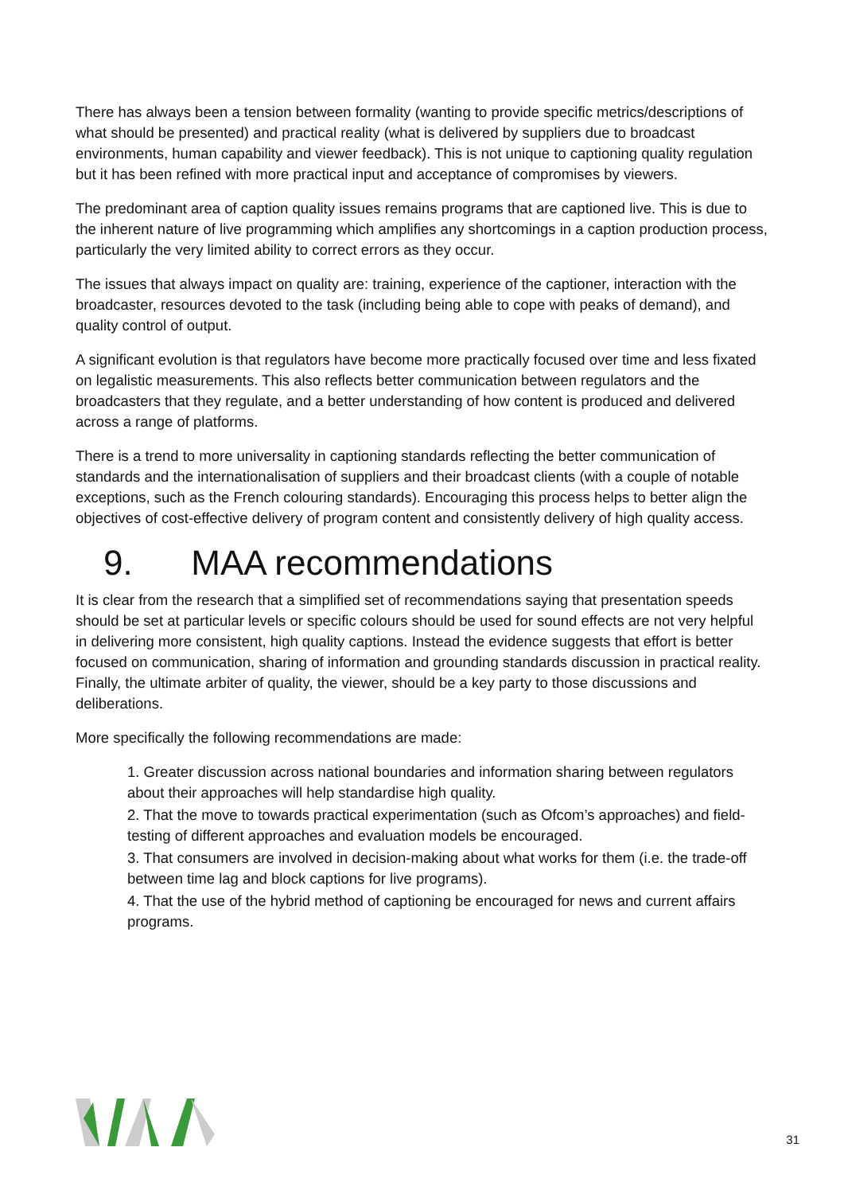There has always been a tension between formality (wanting to provide specific metrics/descriptions of what should be presented) and practical reality (what is delivered by suppliers due to broadcast environments, human capability and viewer feedback). This is not unique to captioning quality regulation but it has been refined with more practical input and acceptance of compromises by viewers.
The predominant area of caption quality issues remains programs that are captioned live. This is due to the inherent nature of live programming which amplifies any shortcomings in a caption production process, particularly the very limited ability to correct errors as they occur.
The issues that always impact on quality are: training, experience of the captioner, interaction with the broadcaster, resources devoted to the task (including being able to cope with peaks of demand), and quality control of output.
A significant evolution is that regulators have become more practically focused over time and less fixated on legalistic measurements. This also reflects better communication between regulators and the broadcasters that they regulate, and a better understanding of how content is produced and delivered across a range of platforms.
There is a trend to more universality in captioning standards reflecting the better communication of standards and the internationalisation of suppliers and their broadcast clients (with a couple of notable exceptions, such as the French colouring standards). Encouraging this process helps to better align the objectives of cost-effective delivery of program content and consistently delivery of high quality access.
9. MAA recommendations
It is clear from the research that a simplified set of recommendations saying that presentation speeds should be set at particular levels or specific colours should be used for sound effects are not very helpful in delivering more consistent, high quality captions. Instead the evidence suggests that effort is better focused on communication, sharing of information and grounding standards discussion in practical reality. Finally, the ultimate arbiter of quality, the viewer, should be a key party to those discussions and deliberations.
More specifically the following recommendations are made:
1. Greater discussion across national boundaries and information sharing between regulators about their approaches will help standardise high quality.
2. That the move to towards practical experimentation (such as Ofcom’s approaches) and field-testing of different approaches and evaluation models be encouraged.
3. That consumers are involved in decision-making about what works for them (i.e. the trade-off between time lag and block captions for live programs).
4. That the use of the hybrid method of captioning be encouraged for news and current affairs programs.
31